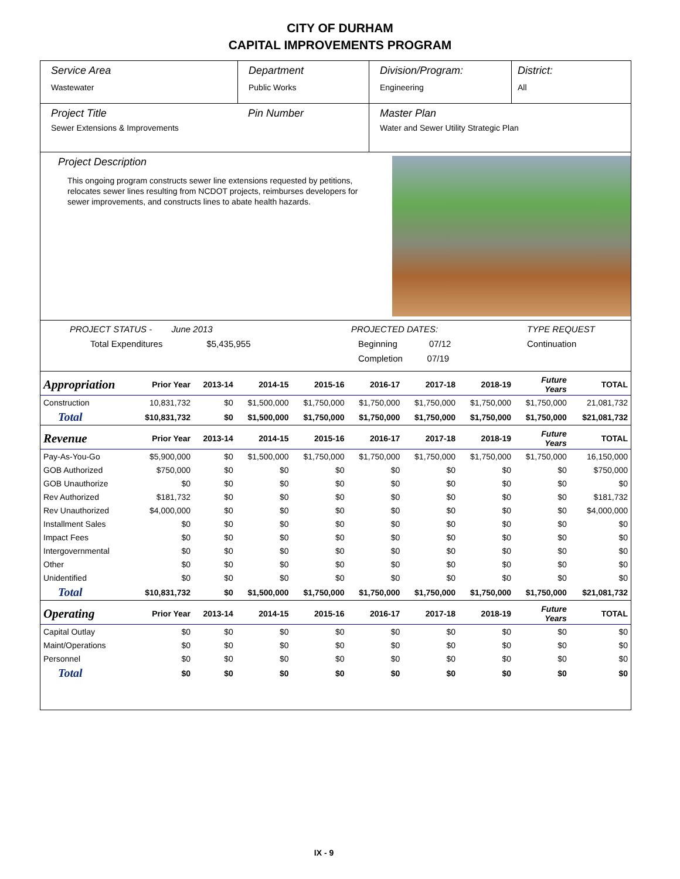CITY OF DURHAM
CAPITAL IMPROVEMENTS PROGRAM
Service Area
Wastewater
Department
Public Works
Division/Program:
Engineering
District:
All
Project Title
Sewer Extensions & Improvements
Pin Number Master Plan
Water and Sewer Utility Strategic Plan
Project Description
This ongoing program constructs sewer line extensions requested by petitions, relocates sewer lines resulting from NCDOT projects, reimburses developers for sewer improvements, and constructs lines to abate health hazards.
PROJECT STATUS - June 2013
Total Expenditures $5,435,955
PROJECTED DATES:
Beginning 07/12
Completion 07/19
TYPE REQUEST
Continuation
| Appropriation | Prior Year | 2013-14 | 2014-15 | 2015-16 | 2016-17 | 2017-18 | 2018-19 | Future Years | TOTAL |
| --- | --- | --- | --- | --- | --- | --- | --- | --- | --- |
| Construction | 10,831,732 | $0 | $1,500,000 | $1,750,000 | $1,750,000 | $1,750,000 | $1,750,000 | $1,750,000 | 21,081,732 |
| Total | $10,831,732 | $0 | $1,500,000 | $1,750,000 | $1,750,000 | $1,750,000 | $1,750,000 | $1,750,000 | $21,081,732 |
| Revenue | Prior Year | 2013-14 | 2014-15 | 2015-16 | 2016-17 | 2017-18 | 2018-19 | Future Years | TOTAL |
| Pay-As-You-Go | $5,900,000 | $0 | $1,500,000 | $1,750,000 | $1,750,000 | $1,750,000 | $1,750,000 | $1,750,000 | 16,150,000 |
| GOB Authorized | $750,000 | $0 | $0 | $0 | $0 | $0 | $0 | $0 | $750,000 |
| GOB Unauthorize | $0 | $0 | $0 | $0 | $0 | $0 | $0 | $0 | $0 |
| Rev Authorized | $181,732 | $0 | $0 | $0 | $0 | $0 | $0 | $0 | $181,732 |
| Rev Unauthorized | $4,000,000 | $0 | $0 | $0 | $0 | $0 | $0 | $0 | $4,000,000 |
| Installment Sales | $0 | $0 | $0 | $0 | $0 | $0 | $0 | $0 | $0 |
| Impact Fees | $0 | $0 | $0 | $0 | $0 | $0 | $0 | $0 | $0 |
| Intergovernmental | $0 | $0 | $0 | $0 | $0 | $0 | $0 | $0 | $0 |
| Other | $0 | $0 | $0 | $0 | $0 | $0 | $0 | $0 | $0 |
| Unidentified | $0 | $0 | $0 | $0 | $0 | $0 | $0 | $0 | $0 |
| Total | $10,831,732 | $0 | $1,500,000 | $1,750,000 | $1,750,000 | $1,750,000 | $1,750,000 | $1,750,000 | $21,081,732 |
| Operating | Prior Year | 2013-14 | 2014-15 | 2015-16 | 2016-17 | 2017-18 | 2018-19 | Future Years | TOTAL |
| Capital Outlay | $0 | $0 | $0 | $0 | $0 | $0 | $0 | $0 | $0 |
| Maint/Operations | $0 | $0 | $0 | $0 | $0 | $0 | $0 | $0 | $0 |
| Personnel | $0 | $0 | $0 | $0 | $0 | $0 | $0 | $0 | $0 |
| Total | $0 | $0 | $0 | $0 | $0 | $0 | $0 | $0 | $0 |
IX - 9